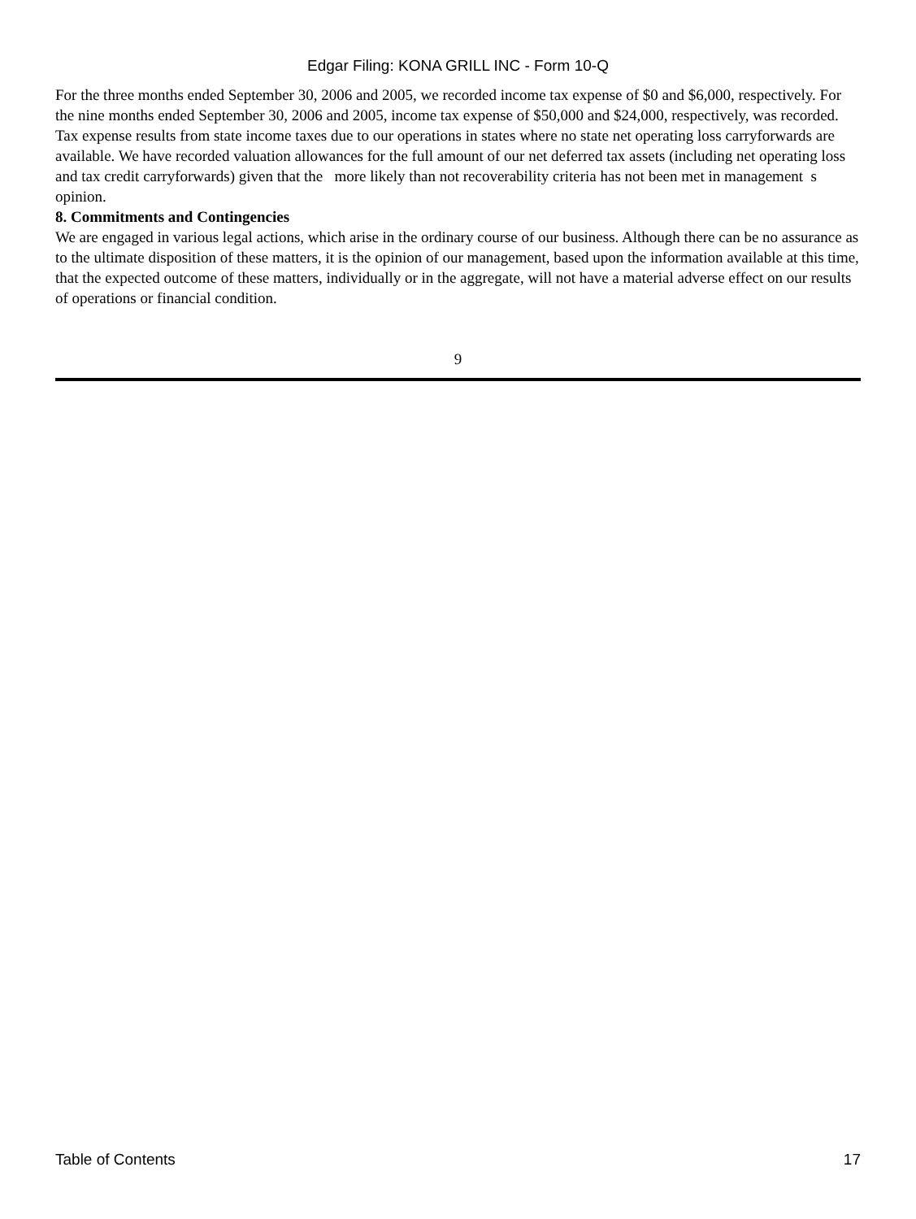Edgar Filing: KONA GRILL INC - Form 10-Q
For the three months ended September 30, 2006 and 2005, we recorded income tax expense of $0 and $6,000, respectively. For the nine months ended September 30, 2006 and 2005, income tax expense of $50,000 and $24,000, respectively, was recorded. Tax expense results from state income taxes due to our operations in states where no state net operating loss carryforwards are available. We have recorded valuation allowances for the full amount of our net deferred tax assets (including net operating loss and tax credit carryforwards) given that the more likely than not recoverability criteria has not been met in management s opinion.
8. Commitments and Contingencies
We are engaged in various legal actions, which arise in the ordinary course of our business. Although there can be no assurance as to the ultimate disposition of these matters, it is the opinion of our management, based upon the information available at this time, that the expected outcome of these matters, individually or in the aggregate, will not have a material adverse effect on our results of operations or financial condition.
9
Table of Contents 17